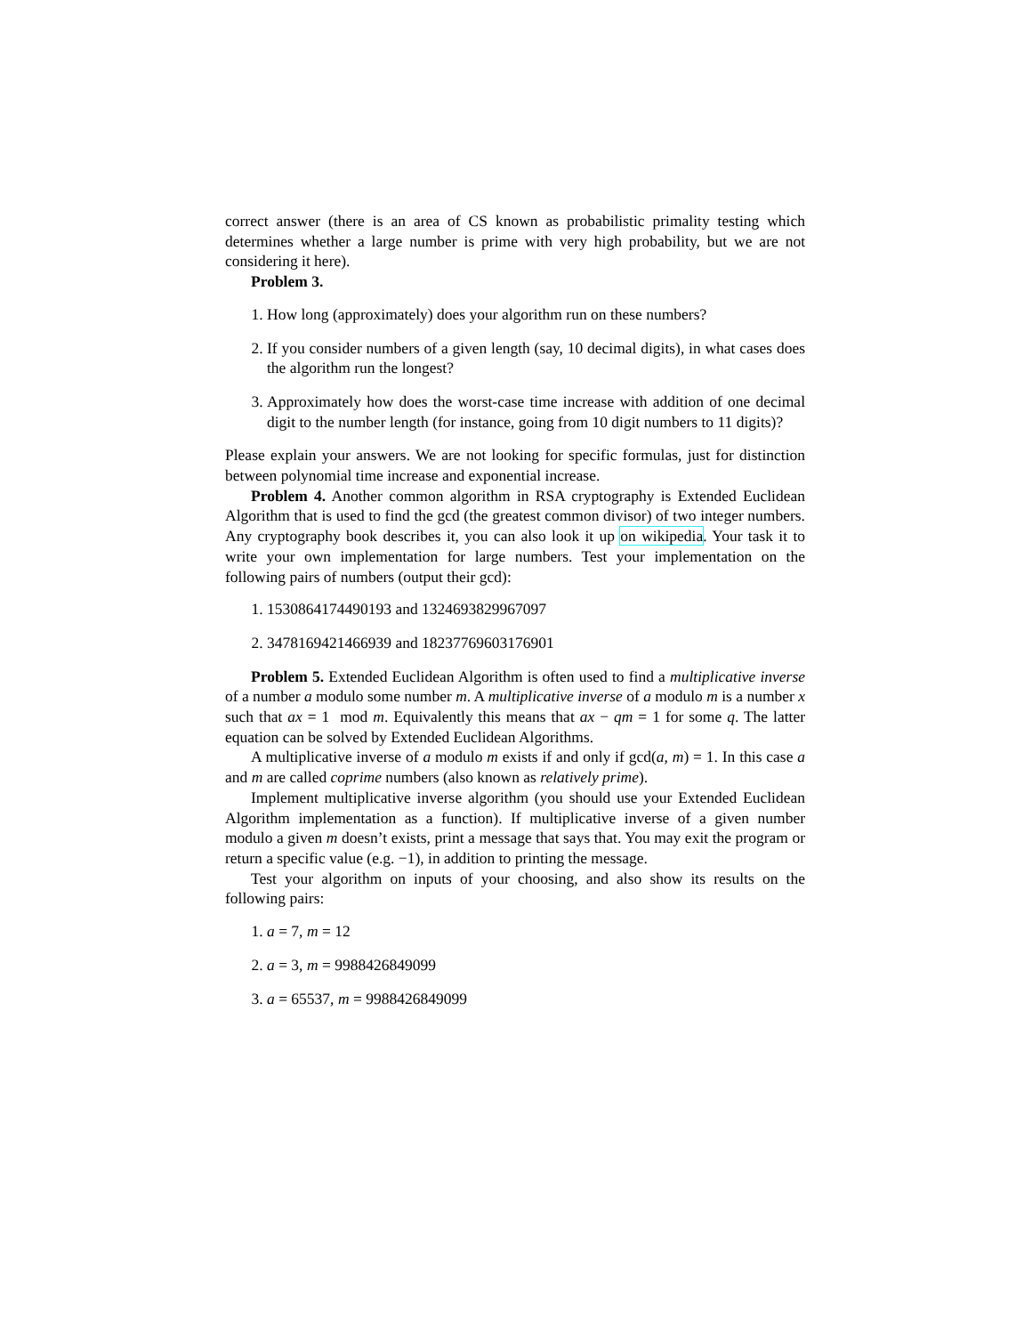correct answer (there is an area of CS known as probabilistic primality testing which determines whether a large number is prime with very high probability, but we are not considering it here).
Problem 3.
1. How long (approximately) does your algorithm run on these numbers?
2. If you consider numbers of a given length (say, 10 decimal digits), in what cases does the algorithm run the longest?
3. Approximately how does the worst-case time increase with addition of one decimal digit to the number length (for instance, going from 10 digit numbers to 11 digits)?
Please explain your answers. We are not looking for specific formulas, just for distinction between polynomial time increase and exponential increase.
Problem 4. Another common algorithm in RSA cryptography is Extended Euclidean Algorithm that is used to find the gcd (the greatest common divisor) of two integer numbers. Any cryptography book describes it, you can also look it up on wikipedia. Your task it to write your own implementation for large numbers. Test your implementation on the following pairs of numbers (output their gcd):
1. 1530864174490193 and 1324693829967097
2. 3478169421466939 and 18237769603176901
Problem 5. Extended Euclidean Algorithm is often used to find a multiplicative inverse of a number a modulo some number m. A multiplicative inverse of a modulo m is a number x such that ax = 1 mod m. Equivalently this means that ax − qm = 1 for some q. The latter equation can be solved by Extended Euclidean Algorithms.
A multiplicative inverse of a modulo m exists if and only if gcd(a, m) = 1. In this case a and m are called coprime numbers (also known as relatively prime).
Implement multiplicative inverse algorithm (you should use your Extended Euclidean Algorithm implementation as a function). If multiplicative inverse of a given number modulo a given m doesn’t exists, print a message that says that. You may exit the program or return a specific value (e.g. −1), in addition to printing the message.
Test your algorithm on inputs of your choosing, and also show its results on the following pairs:
1. a = 7, m = 12
2. a = 3, m = 9988426849099
3. a = 65537, m = 9988426849099